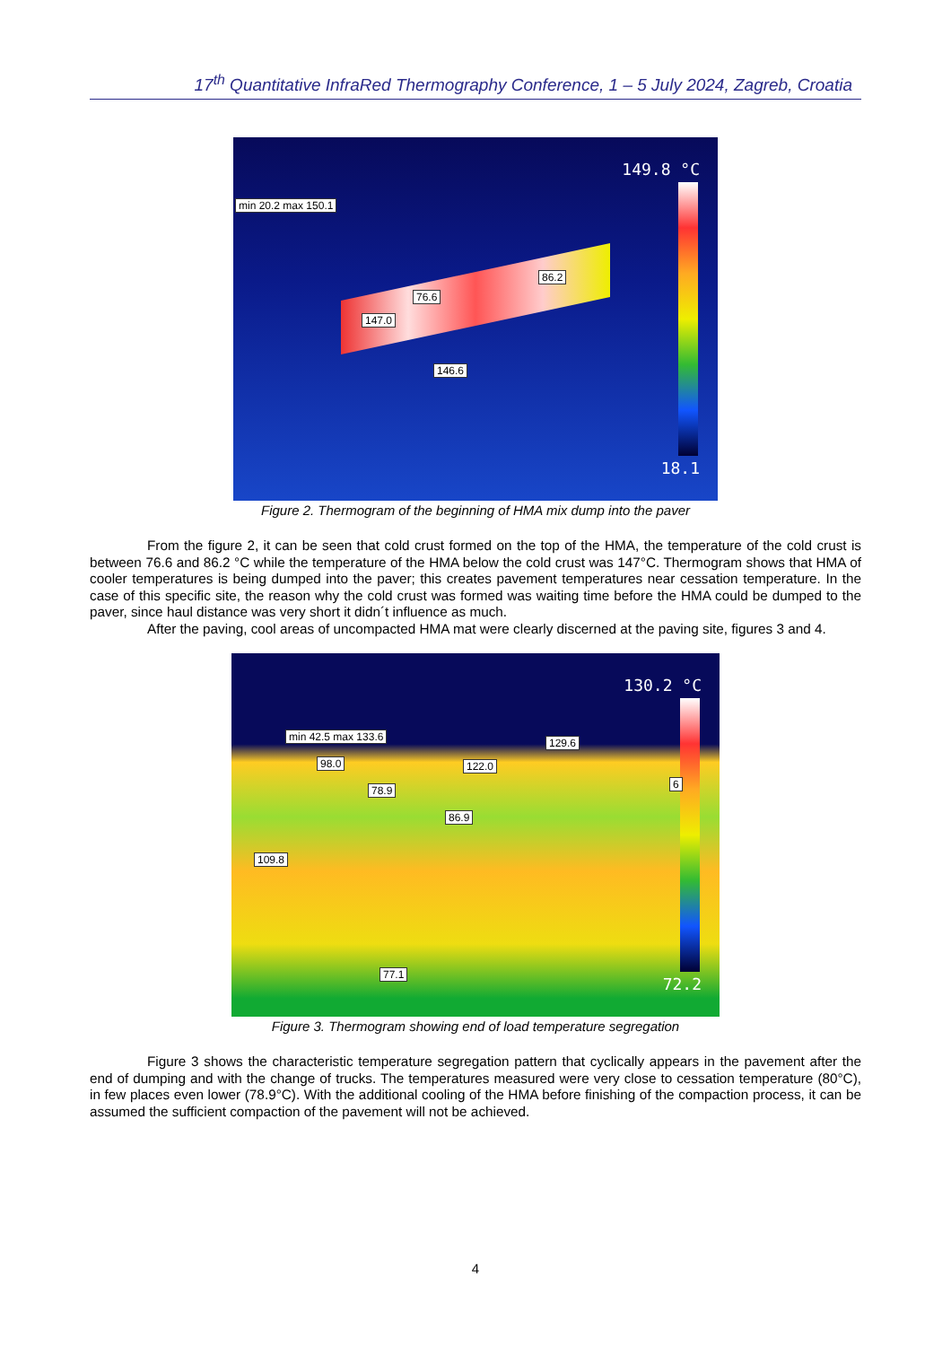17<sup>th</sup> Quantitative InfraRed Thermography Conference, 1 – 5 July 2024, Zagreb, Croatia
149.8 °C
18.1
min 20.2 max 150.1
86.2
76.6
147.0
146.6
Figure 2. Thermogram of the beginning of HMA mix dump into the paver
From the figure 2, it can be seen that cold crust formed on the top of the HMA, the temperature of the cold crust is between 76.6 and 86.2 °C while the temperature of the HMA below the cold crust was 147°C. Thermogram shows that HMA of cooler temperatures is being dumped into the paver; this creates pavement temperatures near cessation temperature. In the case of this specific site, the reason why the cold crust was formed was waiting time before the HMA could be dumped to the paver, since haul distance was very short it didn´t influence as much.
After the paving, cool areas of uncompacted HMA mat were clearly discerned at the paving site, figures 3 and 4.
130.2 °C
72.2
min 42.5 max 133.6 129.6
98.0 122.0
6 78.9
86.9
109.8
77.1
Figure 3. Thermogram showing end of load temperature segregation
Figure 3 shows the characteristic temperature segregation pattern that cyclically appears in the pavement after the end of dumping and with the change of trucks. The temperatures measured were very close to cessation temperature (80°C), in few places even lower (78.9°C). With the additional cooling of the HMA before finishing of the compaction process, it can be assumed the sufficient compaction of the pavement will not be achieved.
4